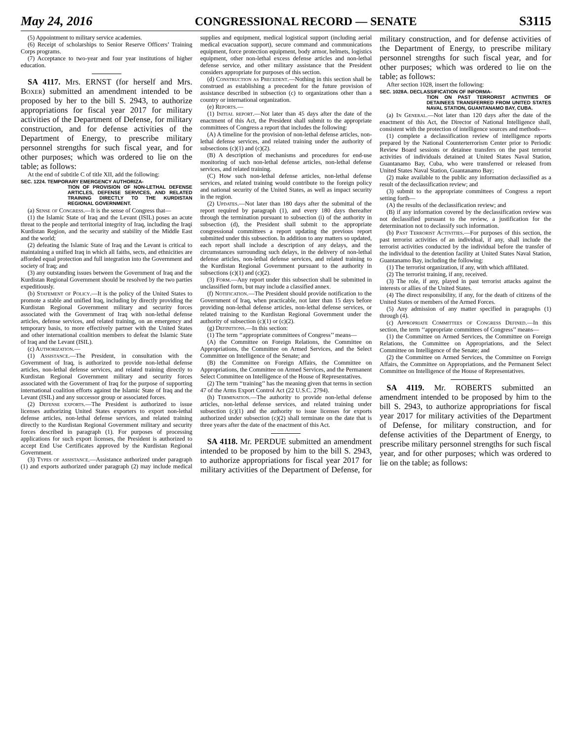May 24, 2016 CONGRESSIONAL RECORD — SENATE S3115
(5) Appointment to military service academies.
(6) Receipt of scholarships to Senior Reserve Officers’ Training Corps programs.
(7) Acceptance to two-year and four year institutions of higher education.
SA 4117. Mrs. ERNST (for herself and Mrs. Boxer) submitted an amendment intended to be proposed by her to the bill S. 2943, to authorize appropriations for fiscal year 2017 for military activities of the Department of Defense, for military construction, and for defense activities of the Department of Energy, to prescribe military personnel strengths for such fiscal year, and for other purposes; which was ordered to lie on the table; as follows:
At the end of subtitle C of title XII, add the following:
SEC. 1224. TEMPORARY EMERGENCY AUTHORIZA-
TION OF PROVISION OF NON-LETHAL DEFENSE ARTICLES, DEFENSE SERVICES, AND RELATED TRAINING DIRECTLY TO THE KURDISTAN REGIONAL GOVERNMENT.
(a) Sense of Congress.—It is the sense of Congress that—
(1) the Islamic State of Iraq and the Levant (ISIL) poses an acute threat to the people and territorial integrity of Iraq, including the Iraqi Kurdistan Region, and the security and stability of the Middle East and the world;
(2) defeating the Islamic State of Iraq and the Levant is critical to maintaining a unified Iraq in which all faiths, sects, and ethnicities are afforded equal protection and full integration into the Government and society of Iraq; and
(3) any outstanding issues between the Government of Iraq and the Kurdistan Regional Government should be resolved by the two parties expeditiously.
(b) Statement of Policy.—It is the policy of the United States to promote a stable and unified Iraq, including by directly providing the Kurdistan Regional Government military and security forces associated with the Government of Iraq with non-lethal defense articles, defense services, and related training, on an emergency and temporary basis, to more effectively partner with the United States and other international coalition members to defeat the Islamic State of Iraq and the Levant (ISIL).
(c) Authorization.—
(1) Assistance.—The President, in consultation with the Government of Iraq, is authorized to provide non-lethal defense articles, non-lethal defense services, and related training directly to Kurdistan Regional Government military and security forces associated with the Government of Iraq for the purpose of supporting international coalition efforts against the Islamic State of Iraq and the Levant (ISIL) and any successor group or associated forces.
(2) Defense exports.—The President is authorized to issue licenses authorizing United States exporters to export non-lethal defense articles, non-lethal defense services, and related training directly to the Kurdistan Regional Government military and security forces described in paragraph (1). For purposes of processing applications for such export licenses, the President is authorized to accept End Use Certificates approved by the Kurdistan Regional Government.
(3) Types of assistance.—Assistance authorized under paragraph (1) and exports authorized under paragraph (2) may include medical supplies and equipment, medical logistical support (including aerial medical evacuation support), secure command and communications equipment, force protection equipment, body armor, helmets, logistics equipment, other non-lethal excess defense articles and non-lethal defense service, and other military assistance that the President considers appropriate for purposes of this section.
(d) Construction as Precedent.—Nothing in this section shall be construed as establishing a precedent for the future provision of assistance described in subsection (c) to organizations other than a country or international organization.
(e) Reports.—
(1) Initial report.—Not later than 45 days after the date of the enactment of this Act, the President shall submit to the appropriate committees of Congress a report that includes the following:
(A) A timeline for the provision of non-lethal defense articles, non-lethal defense services, and related training under the authority of subsections (c)(1) and (c)(2).
(B) A description of mechanisms and procedures for end-use monitoring of such non-lethal defense articles, non-lethal defense services, and related training.
(C) How such non-lethal defense articles, non-lethal defense services, and related training would contribute to the foreign policy and national security of the United States, as well as impact security in the region.
(2) Updates.—Not later than 180 days after the submittal of the report required by paragraph (1), and every 180 days thereafter through the termination pursuant to subsection (i) of the authority in subsection (d), the President shall submit to the appropriate congressional committees a report updating the previous report submitted under this subsection. In addition to any matters so updated, each report shall include a description of any delays, and the circumstances surrounding such delays, in the delivery of non-lethal defense articles, non-lethal defense services, and related training to the Kurdistan Regional Government pursuant to the authority in subsections (c)(1) and (c)(2).
(3) Form.—Any report under this subsection shall be submitted in unclassified form, but may include a classified annex.
(f) Notification.—The President should provide notification to the Government of Iraq, when practicable, not later than 15 days before providing non-lethal defense articles, non-lethal defense services, or related training to the Kurdistan Regional Government under the authority of subsection (c)(1) or (c)(2).
(g) Definitions.—In this section:
(1) The term ‘‘appropriate committees of Congress’’ means—
(A) the Committee on Foreign Relations, the Committee on Appropriations, the Committee on Armed Services, and the Select Committee on Intelligence of the Senate; and
(B) the Committee on Foreign Affairs, the Committee on Appropriations, the Committee on Armed Services, and the Permanent Select Committee on Intelligence of the House of Representatives.
(2) The term ‘‘training’’ has the meaning given that terms in section 47 of the Arms Export Control Act (22 U.S.C. 2794).
(h) Termination.—The authority to provide non-lethal defense articles, non-lethal defense services, and related training under subsection (c)(1) and the authority to issue licenses for exports authorized under subsection (c)(2) shall terminate on the date that is three years after the date of the enactment of this Act.
SA 4118. Mr. PERDUE submitted an amendment intended to be proposed by him to the bill S. 2943, to authorize appropriations for fiscal year 2017 for military activities of the Department of Defense, for military construction, and for defense activities of the Department of Energy, to prescribe military personnel strengths for such fiscal year, and for other purposes; which was ordered to lie on the table; as follows:
After section 1028, insert the following:
SEC. 1028A. DECLASSIFICATION OF INFORMA-
TION ON PAST TERRORIST ACTIVITIES OF DETAINEES TRANSFERRED FROM UNITED STATES NAVAL STATION, GUANTANAMO BAY, CUBA.
(a) In General.—Not later than 120 days after the date of the enactment of this Act, the Director of National Intelligence shall, consistent with the protection of intelligence sources and methods—
(1) complete a declassification review of intelligence reports prepared by the National Counterterrorism Center prior to Periodic Review Board sessions or detainee transfers on the past terrorist activities of individuals detained at United States Naval Station, Guantanamo Bay, Cuba, who were transferred or released from United States Naval Station, Guantanamo Bay;
(2) make available to the public any information declassified as a result of the declassification review; and
(3) submit to the appropriate committees of Congress a report setting forth—
(A) the results of the declassification review; and
(B) if any information covered by the declassification review was not declassified pursuant to the review, a justification for the determination not to declassify such information.
(b) Past Terrorist Activities.—For purposes of this section, the past terrorist activities of an individual, if any, shall include the terrorist activities conducted by the individual before the transfer of the individual to the detention facility at United States Naval Station, Guantanamo Bay, including the following:
(1) The terrorist organization, if any, with which affiliated.
(2) The terrorist training, if any, received.
(3) The role, if any, played in past terrorist attacks against the interests or allies of the United States.
(4) The direct responsibility, if any, for the death of citizens of the United States or members of the Armed Forces.
(5) Any admission of any matter specified in paragraphs (1) through (4).
(c) Appropriate Committees of Congress Defined.—In this section, the term ‘‘appropriate committees of Congress’’ means—
(1) the Committee on Armed Services, the Committee on Foreign Relations, the Committee on Appropriations, and the Select Committee on Intelligence of the Senate; and
(2) the Committee on Armed Services, the Committee on Foreign Affairs, the Committee on Appropriations, and the Permanent Select Committee on Intelligence of the House of Representatives.
SA 4119. Mr. ROBERTS submitted an amendment intended to be proposed by him to the bill S. 2943, to authorize appropriations for fiscal year 2017 for military activities of the Department of Defense, for military construction, and for defense activities of the Department of Energy, to prescribe military personnel strengths for such fiscal year, and for other purposes; which was ordered to lie on the table; as follows: